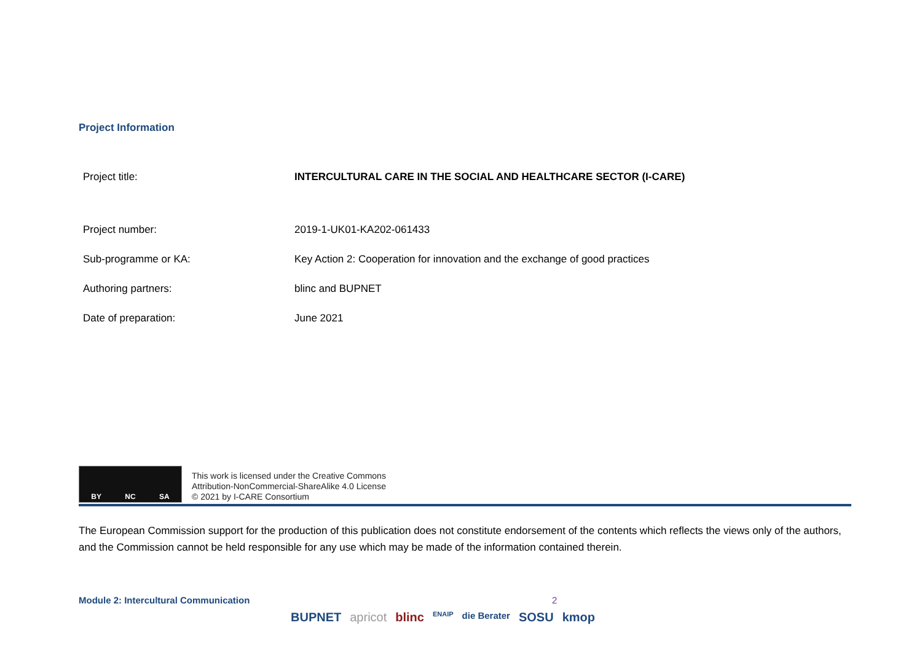Project Information
| Project title: | INTERCULTURAL CARE IN THE SOCIAL AND HEALTHCARE SECTOR (I-CARE) |
| Project number: | 2019-1-UK01-KA202-061433 |
| Sub-programme or KA: | Key Action 2: Cooperation for innovation and the exchange of good practices |
| Authoring partners: | blinc and BUPNET |
| Date of preparation: | June 2021 |
BY NC SA
This work is licensed under the Creative Commons
Attribution-NonCommercial-ShareAlike 4.0 License
© 2021 by I-CARE Consortium
The European Commission support for the production of this publication does not constitute endorsement of the contents which reflects the views only of the authors, and the Commission cannot be held responsible for any use which may be made of the information contained therein.
Module 2: Intercultural Communication 2
BUPNET apricot blinc ENAIP die Berater SOSU kmop